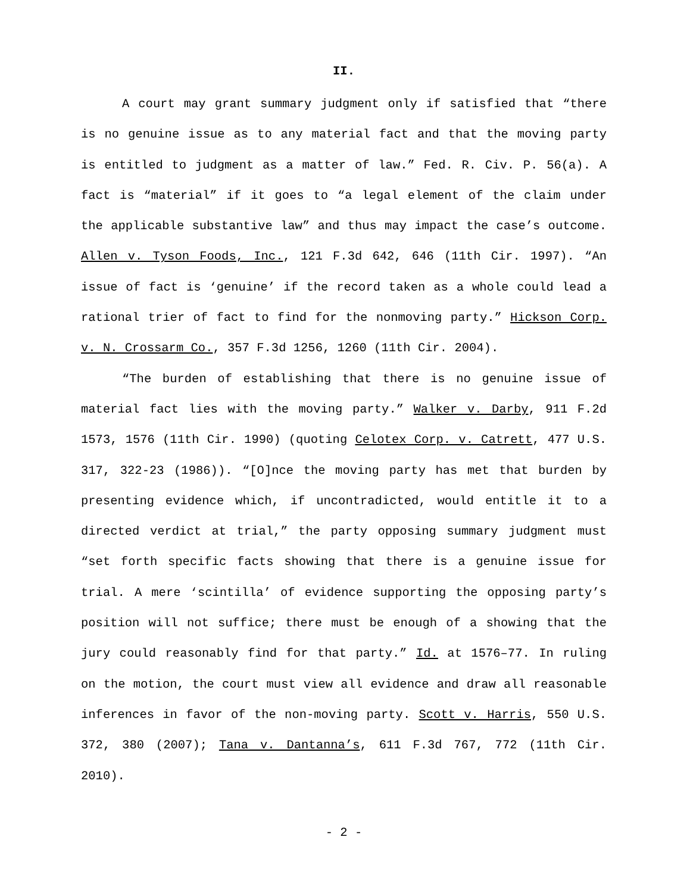II.
A court may grant summary judgment only if satisfied that “there is no genuine issue as to any material fact and that the moving party is entitled to judgment as a matter of law.” Fed. R. Civ. P. 56(a). A fact is “material” if it goes to “a legal element of the claim under the applicable substantive law” and thus may impact the case’s outcome. Allen v. Tyson Foods, Inc., 121 F.3d 642, 646 (11th Cir. 1997). “An issue of fact is ‘genuine’ if the record taken as a whole could lead a rational trier of fact to find for the nonmoving party.” Hickson Corp. v. N. Crossarm Co., 357 F.3d 1256, 1260 (11th Cir. 2004).
“The burden of establishing that there is no genuine issue of material fact lies with the moving party.” Walker v. Darby, 911 F.2d 1573, 1576 (11th Cir. 1990) (quoting Celotex Corp. v. Catrett, 477 U.S. 317, 322-23 (1986)). “[O]nce the moving party has met that burden by presenting evidence which, if uncontradicted, would entitle it to a directed verdict at trial,” the party opposing summary judgment must “set forth specific facts showing that there is a genuine issue for trial. A mere ‘scintilla’ of evidence supporting the opposing party’s position will not suffice; there must be enough of a showing that the jury could reasonably find for that party.” Id. at 1576–77. In ruling on the motion, the court must view all evidence and draw all reasonable inferences in favor of the non-moving party. Scott v. Harris, 550 U.S. 372, 380 (2007); Tana v. Dantanna’s, 611 F.3d 767, 772 (11th Cir. 2010).
- 2 -